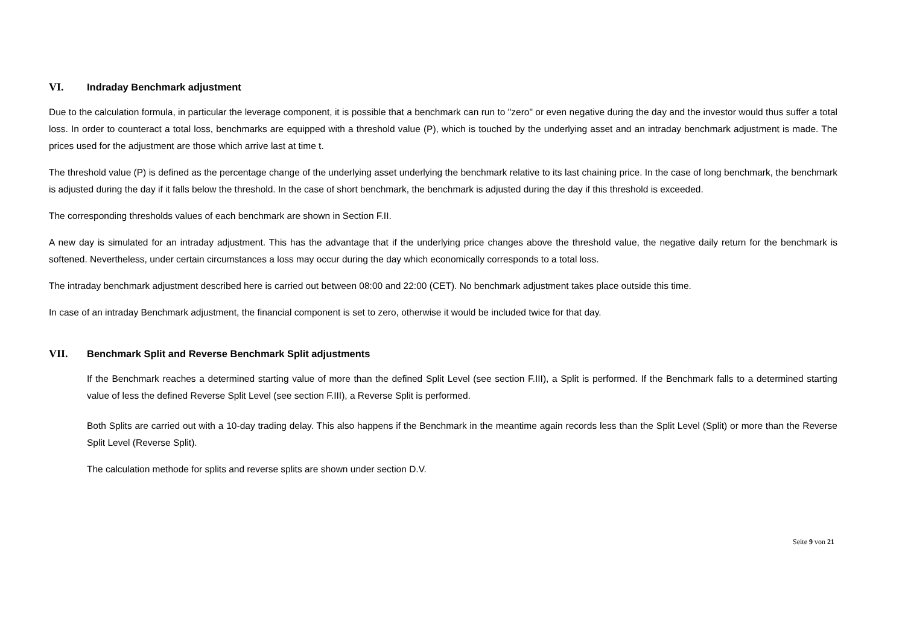VI. Indraday Benchmark adjustment
Due to the calculation formula, in particular the leverage component, it is possible that a benchmark can run to "zero" or even negative during the day and the investor would thus suffer a total loss. In order to counteract a total loss, benchmarks are equipped with a threshold value (P), which is touched by the underlying asset and an intraday benchmark adjustment is made. The prices used for the adjustment are those which arrive last at time t.
The threshold value (P) is defined as the percentage change of the underlying asset underlying the benchmark relative to its last chaining price. In the case of long benchmark, the benchmark is adjusted during the day if it falls below the threshold. In the case of short benchmark, the benchmark is adjusted during the day if this threshold is exceeded.
The corresponding thresholds values of each benchmark are shown in Section F.II.
A new day is simulated for an intraday adjustment. This has the advantage that if the underlying price changes above the threshold value, the negative daily return for the benchmark is softened. Nevertheless, under certain circumstances a loss may occur during the day which economically corresponds to a total loss.
The intraday benchmark adjustment described here is carried out between 08:00 and 22:00 (CET). No benchmark adjustment takes place outside this time.
In case of an intraday Benchmark adjustment, the financial component is set to zero, otherwise it would be included twice for that day.
VII. Benchmark Split and Reverse Benchmark Split adjustments
If the Benchmark reaches a determined starting value of more than the defined Split Level (see section F.III), a Split is performed. If the Benchmark falls to a determined starting value of less the defined Reverse Split Level (see section F.III), a Reverse Split is performed.
Both Splits are carried out with a 10-day trading delay. This also happens if the Benchmark in the meantime again records less than the Split Level (Split) or more than the Reverse Split Level (Reverse Split).
The calculation methode for splits and reverse splits are shown under section D.V.
Seite 9 von 21